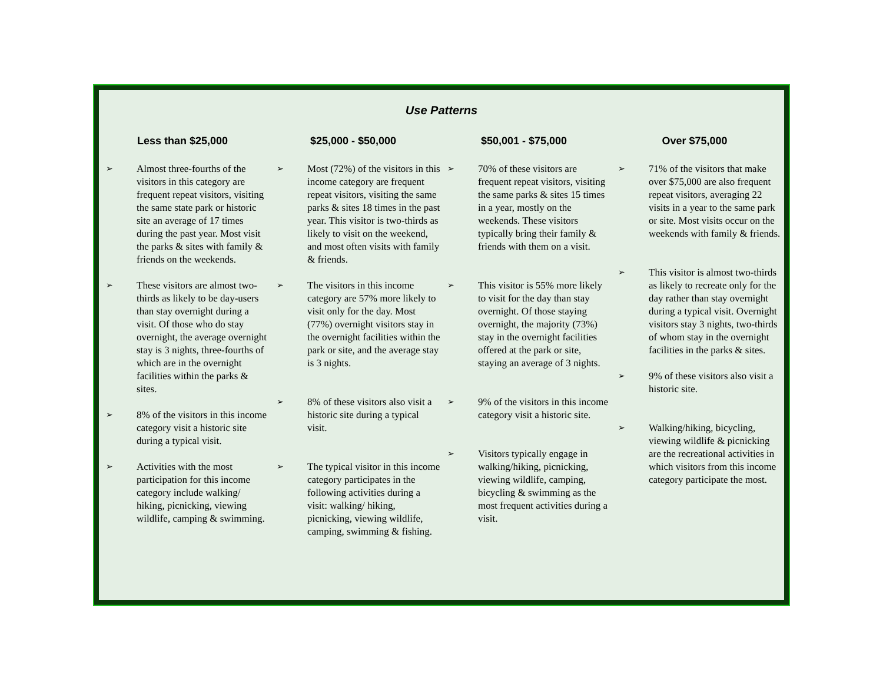Use Patterns
Less than $25,000
➢ Almost three-fourths of the visitors in this category are frequent repeat visitors, visiting the same state park or historic site an average of 17 times during the past year. Most visit the parks & sites with family & friends on the weekends.
➢ These visitors are almost two-thirds as likely to be day-users than stay overnight during a visit. Of those who do stay overnight, the average overnight stay is 3 nights, three-fourths of which are in the overnight facilities within the parks & sites.
➢ 8% of the visitors in this income category visit a historic site during a typical visit.
➢ Activities with the most participation for this income category include walking/ hiking, picnicking, viewing wildlife, camping & swimming.
$25,000 - $50,000
➢ Most (72%) of the visitors in this income category are frequent repeat visitors, visiting the same parks & sites 18 times in the past year. This visitor is two-thirds as likely to visit on the weekend, and most often visits with family & friends.
➢ The visitors in this income category are 57% more likely to visit only for the day. Most (77%) overnight visitors stay in the overnight facilities within the park or site, and the average stay is 3 nights.
➢ 8% of these visitors also visit a historic site during a typical visit.
➢ The typical visitor in this income category participates in the following activities during a visit: walking/ hiking, picnicking, viewing wildlife, camping, swimming & fishing.
$50,001 - $75,000
➢ 70% of these visitors are frequent repeat visitors, visiting the same parks & sites 15 times in a year, mostly on the weekends. These visitors typically bring their family & friends with them on a visit.
➢ This visitor is 55% more likely to visit for the day than stay overnight. Of those staying overnight, the majority (73%) stay in the overnight facilities offered at the park or site, staying an average of 3 nights.
➢ 9% of the visitors in this income category visit a historic site.
➢ Visitors typically engage in walking/hiking, picnicking, viewing wildlife, camping, bicycling & swimming as the most frequent activities during a visit.
Over $75,000
➢ 71% of the visitors that make over $75,000 are also frequent repeat visitors, averaging 22 visits in a year to the same park or site. Most visits occur on the weekends with family & friends.
➢ This visitor is almost two-thirds as likely to recreate only for the day rather than stay overnight during a typical visit. Overnight visitors stay 3 nights, two-thirds of whom stay in the overnight facilities in the parks & sites.
➢ 9% of these visitors also visit a historic site.
➢ Walking/hiking, bicycling, viewing wildlife & picnicking are the recreational activities in which visitors from this income category participate the most.